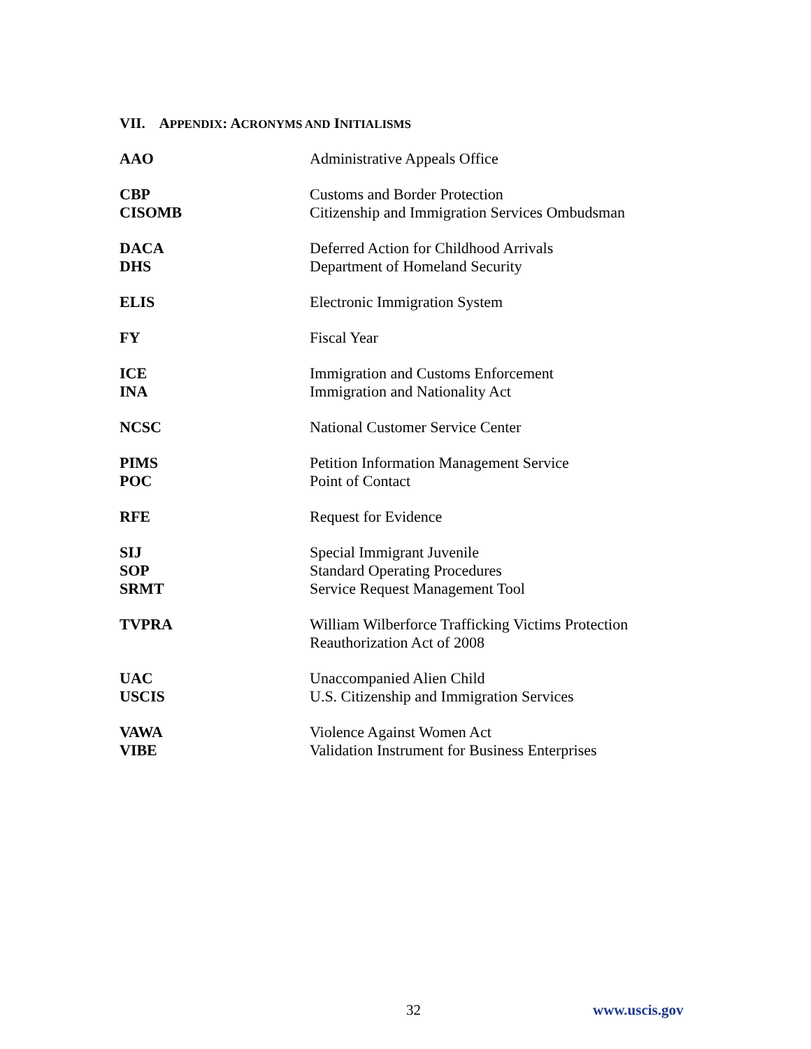VII. APPENDIX: ACRONYMS AND INITIALISMS
AAO Administrative Appeals Office
CBP Customs and Border Protection
CISOMB Citizenship and Immigration Services Ombudsman
DACA Deferred Action for Childhood Arrivals
DHS Department of Homeland Security
ELIS Electronic Immigration System
FY Fiscal Year
ICE Immigration and Customs Enforcement
INA Immigration and Nationality Act
NCSC National Customer Service Center
PIMS Petition Information Management Service
POC Point of Contact
RFE Request for Evidence
SIJ Special Immigrant Juvenile
SOP Standard Operating Procedures
SRMT Service Request Management Tool
TVPRA William Wilberforce Trafficking Victims Protection
Reauthorization Act of 2008
UAC Unaccompanied Alien Child
USCIS U.S. Citizenship and Immigration Services
VAWA Violence Against Women Act
VIBE Validation Instrument for Business Enterprises
32 www.uscis.gov